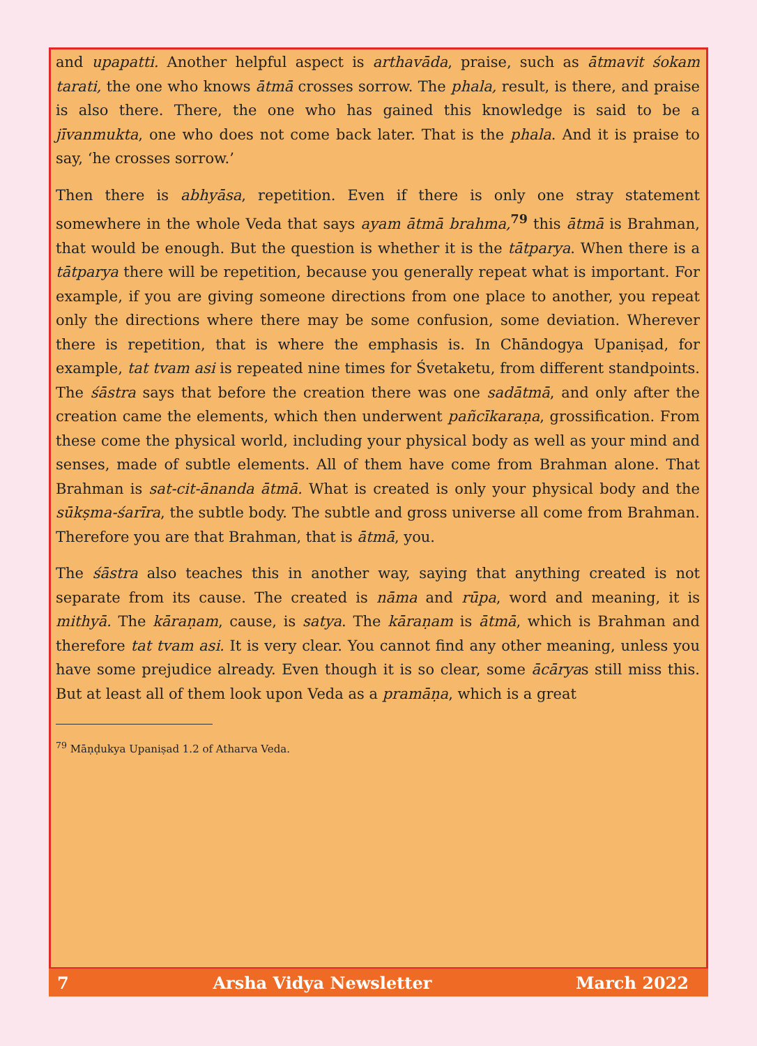and upapatti. Another helpful aspect is arthavāda, praise, such as ātmavit śokam tarati, the one who knows ātmā crosses sorrow. The phala, result, is there, and praise is also there. There, the one who has gained this knowledge is said to be a jīvanmukta, one who does not come back later. That is the phala. And it is praise to say, ‘he crosses sorrow.’
Then there is abhyāsa, repetition. Even if there is only one stray statement somewhere in the whole Veda that says ayam ātmā brahma,<sup>79</sup> this ātmā is Brahman, that would be enough. But the question is whether it is the tātparya. When there is a tātparya there will be repetition, because you generally repeat what is important. For example, if you are giving someone directions from one place to another, you repeat only the directions where there may be some confusion, some deviation. Wherever there is repetition, that is where the emphasis is. In Chāndogya Upaniṣad, for example, tat tvam asi is repeated nine times for Śvetaketu, from different standpoints. The śāstra says that before the creation there was one sadātmā, and only after the creation came the elements, which then underwent pañcīkaraṇa, grossification. From these come the physical world, including your physical body as well as your mind and senses, made of subtle elements. All of them have come from Brahman alone. That Brahman is sat-cit-ānanda ātmā. What is created is only your physical body and the sūkṣma-śarīra, the subtle body. The subtle and gross universe all come from Brahman. Therefore you are that Brahman, that is ātmā, you.
The śāstra also teaches this in another way, saying that anything created is not separate from its cause. The created is nāma and rūpa, word and meaning, it is mithyā. The kāraṇam, cause, is satya. The kāraṇam is ātmā, which is Brahman and therefore tat tvam asi. It is very clear. You cannot find any other meaning, unless you have some prejudice already. Even though it is so clear, some ācāryas still miss this. But at least all of them look upon Veda as a pramāṇa, which is a great
<sup>79</sup> Māṇḍukya Upaniṣad 1.2 of Atharva Veda.
7 Arsha Vidya Newsletter March 2022